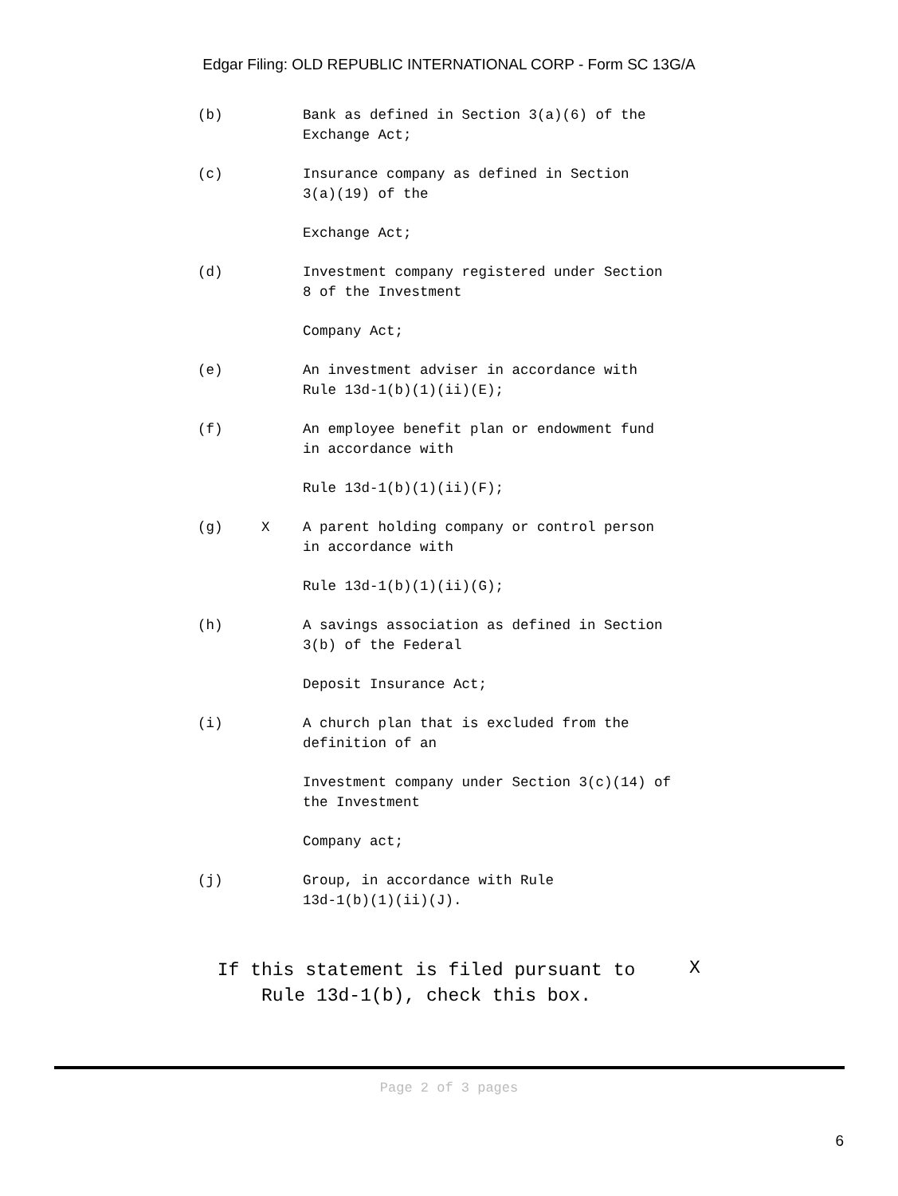Edgar Filing: OLD REPUBLIC INTERNATIONAL CORP - Form SC 13G/A
| (b) | | Bank as defined in Section 3(a)(6) of the Exchange Act; |
| (c) | | Insurance company as defined in Section 3(a)(19) of the Exchange Act; |
| (d) | | Investment company registered under Section 8 of the Investment Company Act; |
| (e) | | An investment adviser in accordance with Rule 13d-1(b)(1)(ii)(E); |
| (f) | | An employee benefit plan or endowment fund in accordance with Rule 13d-1(b)(1)(ii)(F); |
| (g) | X | A parent holding company or control person in accordance with Rule 13d-1(b)(1)(ii)(G); |
| (h) | | A savings association as defined in Section 3(b) of the Federal Deposit Insurance Act; |
| (i) | | A church plan that is excluded from the definition of an Investment company under Section 3(c)(14) of the Investment Company act; |
| (j) | | Group, in accordance with Rule 13d-1(b)(1)(ii)(J). |
If this statement is filed pursuant to
Rule 13d-1(b), check this box.
X
Page 2 of 3 pages
6